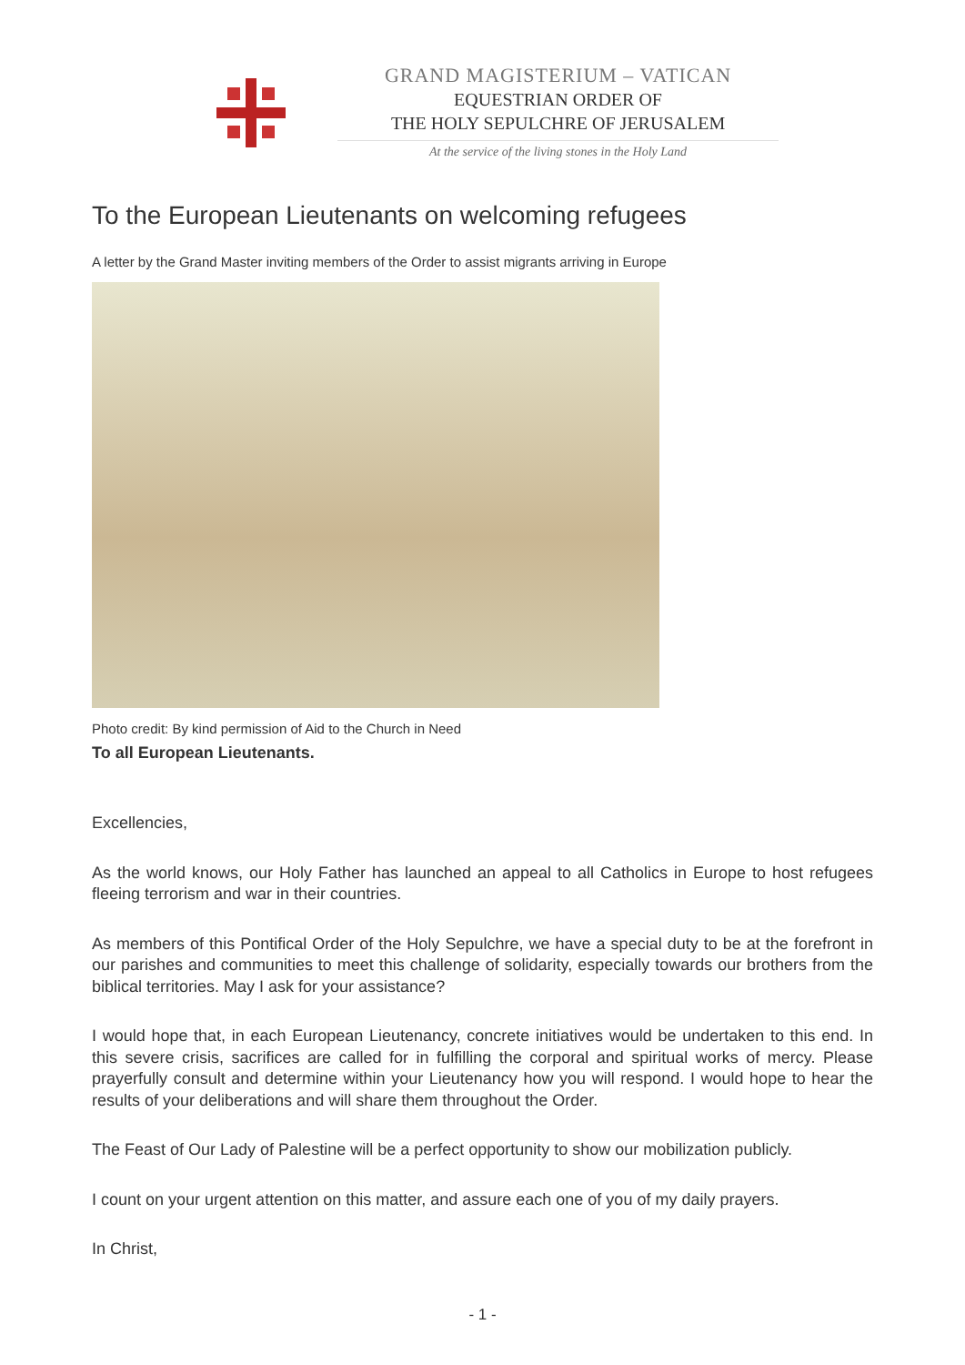GRAND MAGISTERIUM – VATICAN
EQUESTRIAN ORDER OF
THE HOLY SEPULCHRE OF JERUSALEM
At the service of the living stones in the Holy Land
To the European Lieutenants on welcoming refugees
A letter by the Grand Master inviting members of the Order to assist migrants arriving in Europe
Photo credit: By kind permission of Aid to the Church in Need
To all European Lieutenants.
Excellencies,
As the world knows, our Holy Father has launched an appeal to all Catholics in Europe to host refugees fleeing terrorism and war in their countries.
As members of this Pontifical Order of the Holy Sepulchre, we have a special duty to be at the forefront in our parishes and communities to meet this challenge of solidarity, especially towards our brothers from the biblical territories. May I ask for your assistance?
I would hope that, in each European Lieutenancy, concrete initiatives would be undertaken to this end. In this severe crisis, sacrifices are called for in fulfilling the corporal and spiritual works of mercy. Please prayerfully consult and determine within your Lieutenancy how you will respond. I would hope to hear the results of your deliberations and will share them throughout the Order.
The Feast of Our Lady of Palestine will be a perfect opportunity to show our mobilization publicly.
I count on your urgent attention on this matter, and assure each one of you of my daily prayers.
In Christ,
- 1 -